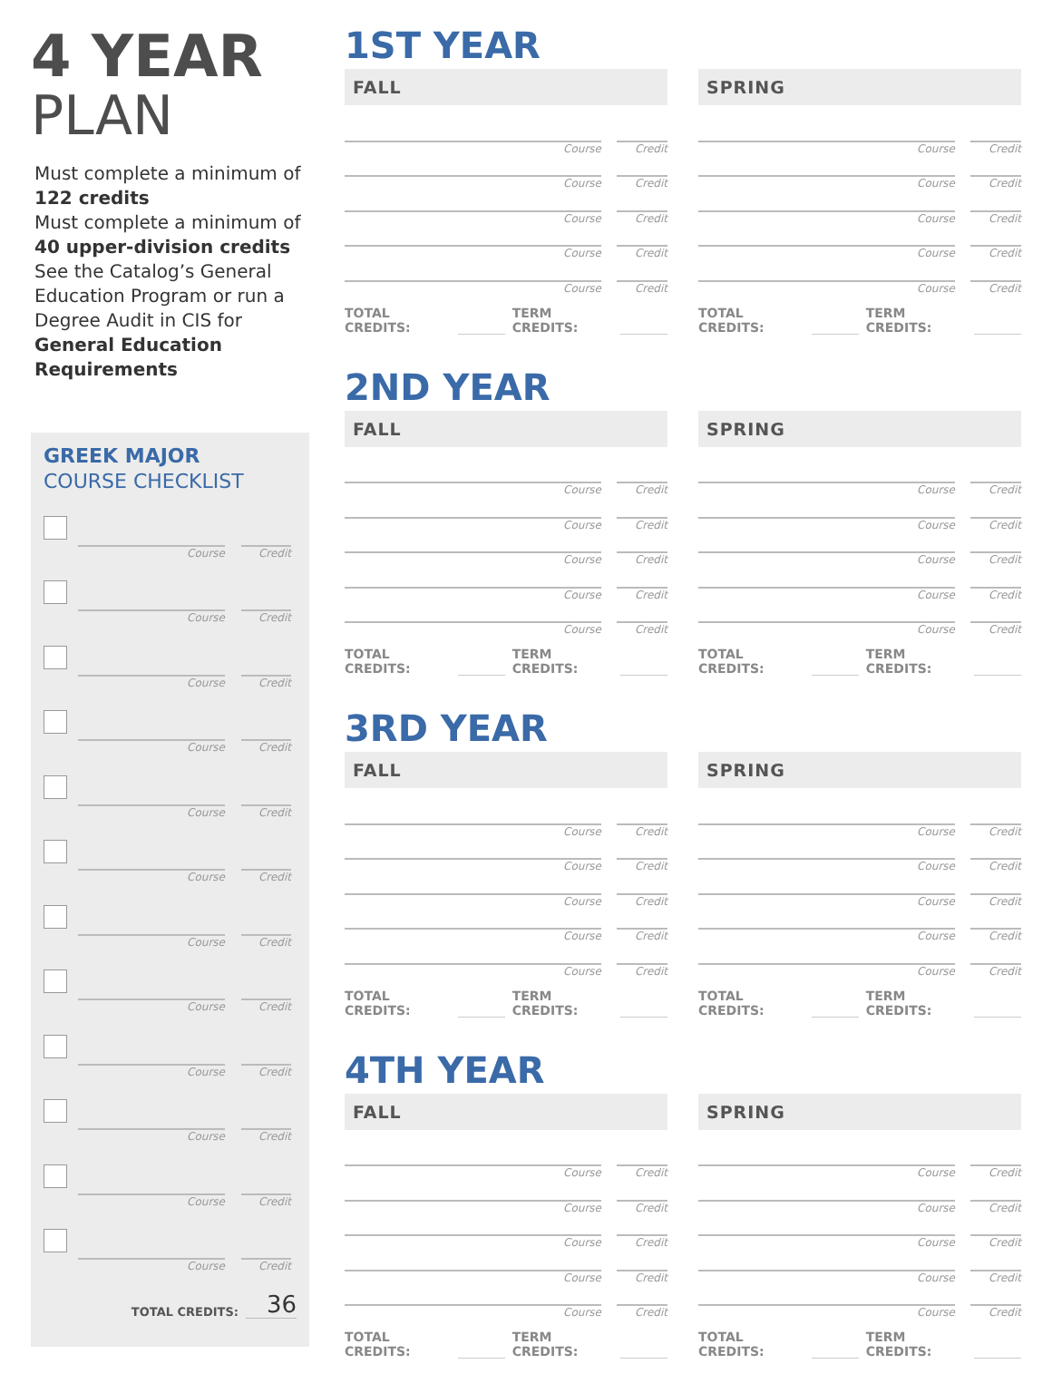4 YEAR
PLAN
Must complete a minimum of 122 credits
Must complete a minimum of 40 upper-division credits
See the Catalog’s General Education Program or run a Degree Audit in CIS for General Education Requirements
GREEK MAJOR
COURSE CHECKLIST
Course
Credit
Course
Credit
Course
Credit
Course
Credit
Course
Credit
Course
Credit
Course
Credit
Course
Credit
Course
Credit
Course
Credit
Course
Credit
Course
Credit
TOTAL CREDITS: 36
1ST YEAR
FALL
Course
Credit
Course
Credit
Course
Credit
Course
Credit
Course
Credit
TOTAL CREDITS: TERM CREDITS:
SPRING
Course
Credit
Course
Credit
Course
Credit
Course
Credit
Course
Credit
TOTAL CREDITS: TERM CREDITS:
2ND YEAR
FALL
Course
Credit
Course
Credit
Course
Credit
Course
Credit
Course
Credit
TOTAL CREDITS: TERM CREDITS:
SPRING
Course
Credit
Course
Credit
Course
Credit
Course
Credit
Course
Credit
TOTAL CREDITS: TERM CREDITS:
3RD YEAR
FALL
Course
Credit
Course
Credit
Course
Credit
Course
Credit
Course
Credit
TOTAL CREDITS: TERM CREDITS:
SPRING
Course
Credit
Course
Credit
Course
Credit
Course
Credit
Course
Credit
TOTAL CREDITS: TERM CREDITS:
4TH YEAR
FALL
Course
Credit
Course
Credit
Course
Credit
Course
Credit
Course
Credit
TOTAL CREDITS: TERM CREDITS:
SPRING
Course
Credit
Course
Credit
Course
Credit
Course
Credit
Course
Credit
TOTAL CREDITS: TERM CREDITS: